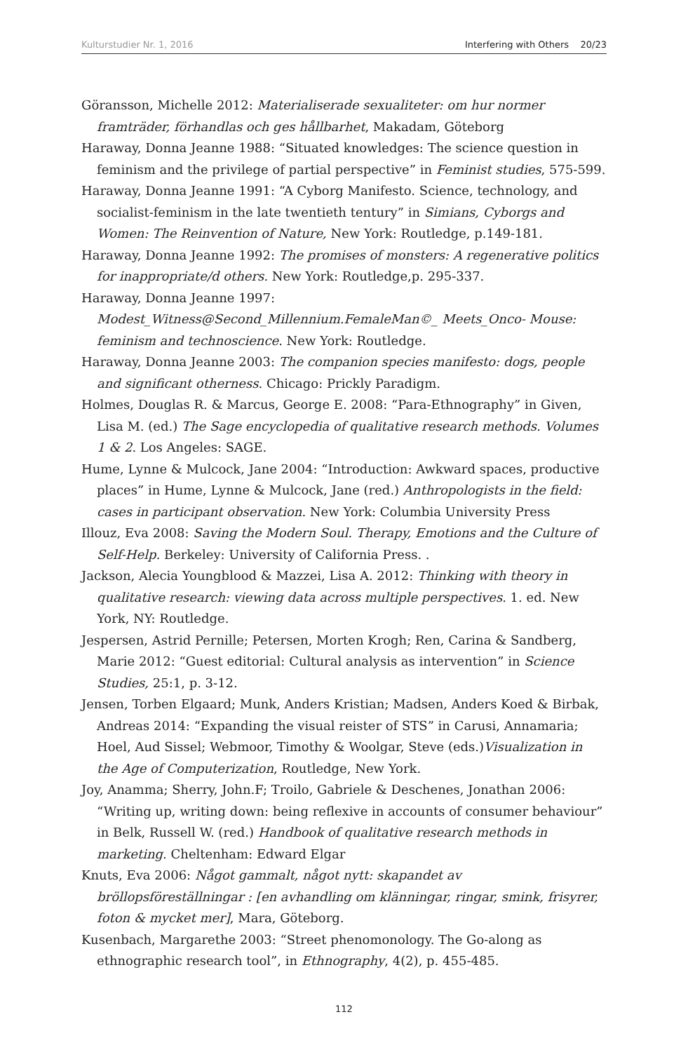Kulturstudier Nr. 1, 2016 Interfering with Others 20/23
Göransson, Michelle 2012: Materialiserade sexualiteter: om hur normer framträder, förhandlas och ges hållbarhet, Makadam, Göteborg
Haraway, Donna Jeanne 1988: “Situated knowledges: The science question in feminism and the privilege of partial perspective” in Feminist studies, 575-599.
Haraway, Donna Jeanne 1991: “A Cyborg Manifesto. Science, technology, and socialist-feminism in the late twentieth tentury” in Simians, Cyborgs and Women: The Reinvention of Nature, New York: Routledge, p.149-181.
Haraway, Donna Jeanne 1992: The promises of monsters: A regenerative politics for inappropriate/d others. New York: Routledge,p. 295-337.
Haraway, Donna Jeanne 1997: Modest_Witness@Second_Millennium.FemaleMan©_ Meets_Onco- Mouse: feminism and technoscience. New York: Routledge.
Haraway, Donna Jeanne 2003: The companion species manifesto: dogs, people and significant otherness. Chicago: Prickly Paradigm.
Holmes, Douglas R. & Marcus, George E. 2008: “Para-Ethnography” in Given, Lisa M. (ed.) The Sage encyclopedia of qualitative research methods. Volumes 1 & 2. Los Angeles: SAGE.
Hume, Lynne & Mulcock, Jane 2004: “Introduction: Awkward spaces, productive places” in Hume, Lynne & Mulcock, Jane (red.) Anthropologists in the field: cases in participant observation. New York: Columbia University Press
Illouz, Eva 2008: Saving the Modern Soul. Therapy, Emotions and the Culture of Self-Help. Berkeley: University of California Press. .
Jackson, Alecia Youngblood & Mazzei, Lisa A. 2012: Thinking with theory in qualitative research: viewing data across multiple perspectives. 1. ed. New York, NY: Routledge.
Jespersen, Astrid Pernille; Petersen, Morten Krogh; Ren, Carina & Sandberg, Marie 2012: “Guest editorial: Cultural analysis as intervention” in Science Studies, 25:1, p. 3-12.
Jensen, Torben Elgaard; Munk, Anders Kristian; Madsen, Anders Koed & Birbak, Andreas 2014: “Expanding the visual reister of STS” in Carusi, Annamaria; Hoel, Aud Sissel; Webmoor, Timothy & Woolgar, Steve (eds.)Visualization in the Age of Computerization, Routledge, New York.
Joy, Anamma; Sherry, John.F; Troilo, Gabriele & Deschenes, Jonathan 2006: “Writing up, writing down: being reflexive in accounts of consumer behaviour” in Belk, Russell W. (red.) Handbook of qualitative research methods in marketing. Cheltenham: Edward Elgar
Knuts, Eva 2006: Något gammalt, något nytt: skapandet av bröllopsföreställningar : [en avhandling om klänningar, ringar, smink, frisyrer, foton & mycket mer], Mara, Göteborg.
Kusenbach, Margarethe 2003: “Street phenomonology. The Go-along as ethnographic research tool”, in Ethnography, 4(2), p. 455-485.
112